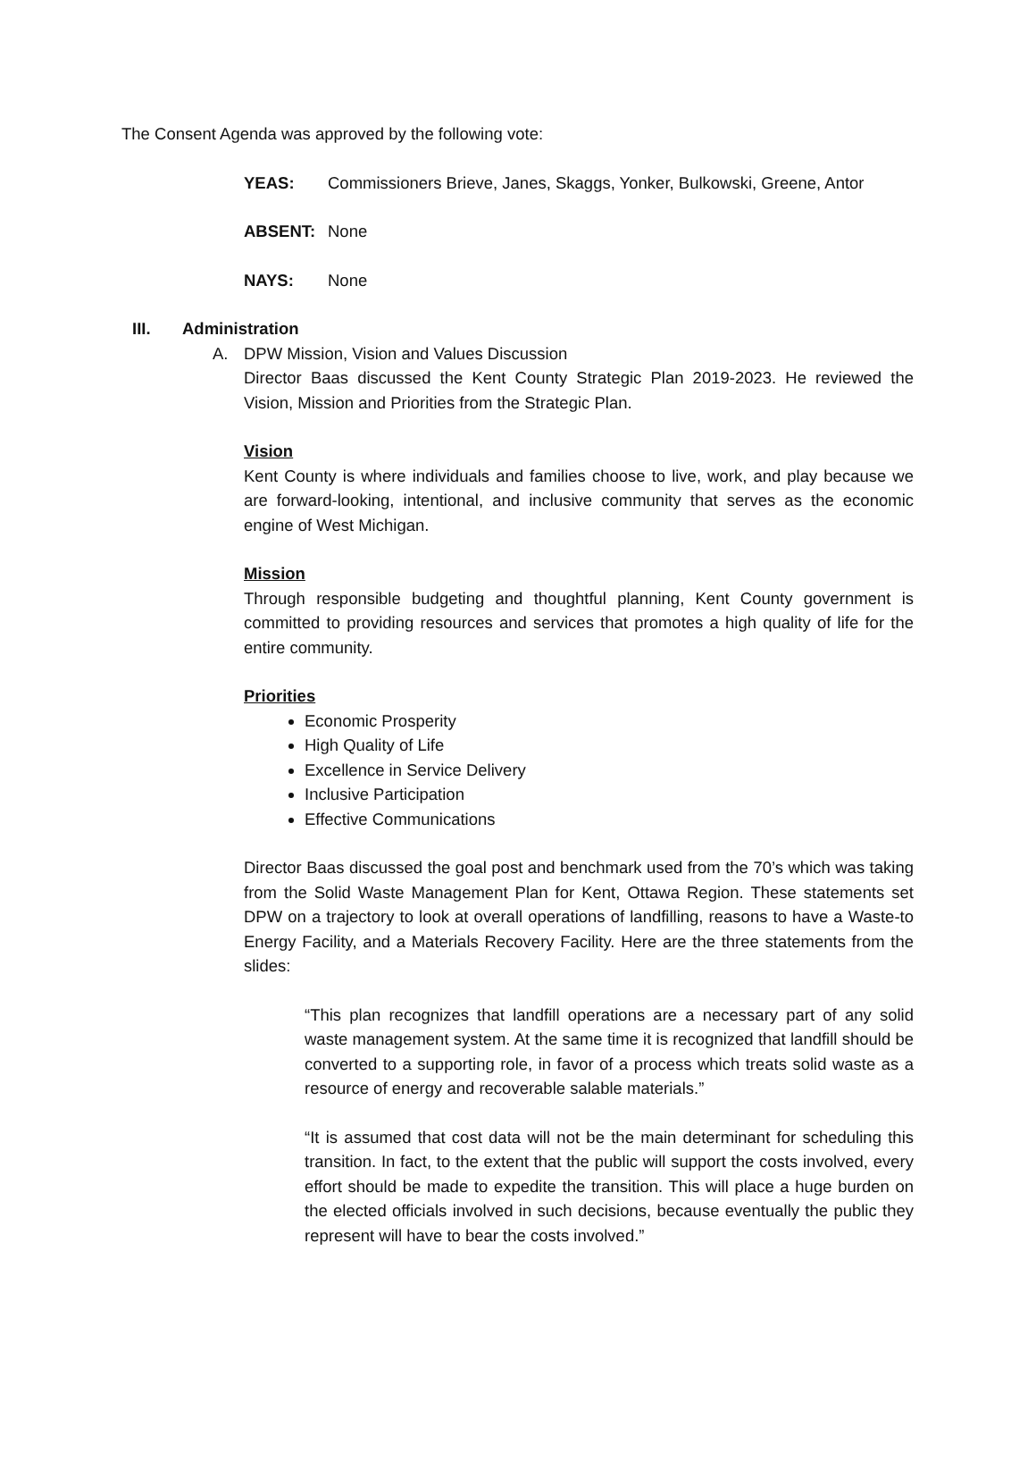The Consent Agenda was approved by the following vote:
YEAS: Commissioners Brieve, Janes, Skaggs, Yonker, Bulkowski, Greene, Antor
ABSENT: None
NAYS: None
III. Administration
A. DPW Mission, Vision and Values Discussion
Director Baas discussed the Kent County Strategic Plan 2019-2023. He reviewed the Vision, Mission and Priorities from the Strategic Plan.
Vision
Kent County is where individuals and families choose to live, work, and play because we are forward-looking, intentional, and inclusive community that serves as the economic engine of West Michigan.
Mission
Through responsible budgeting and thoughtful planning, Kent County government is committed to providing resources and services that promotes a high quality of life for the entire community.
Priorities
Economic Prosperity
High Quality of Life
Excellence in Service Delivery
Inclusive Participation
Effective Communications
Director Baas discussed the goal post and benchmark used from the 70’s which was taking from the Solid Waste Management Plan for Kent, Ottawa Region. These statements set DPW on a trajectory to look at overall operations of landfilling, reasons to have a Waste-to Energy Facility, and a Materials Recovery Facility. Here are the three statements from the slides:
“This plan recognizes that landfill operations are a necessary part of any solid waste management system. At the same time it is recognized that landfill should be converted to a supporting role, in favor of a process which treats solid waste as a resource of energy and recoverable salable materials.”
“It is assumed that cost data will not be the main determinant for scheduling this transition. In fact, to the extent that the public will support the costs involved, every effort should be made to expedite the transition. This will place a huge burden on the elected officials involved in such decisions, because eventually the public they represent will have to bear the costs involved.”